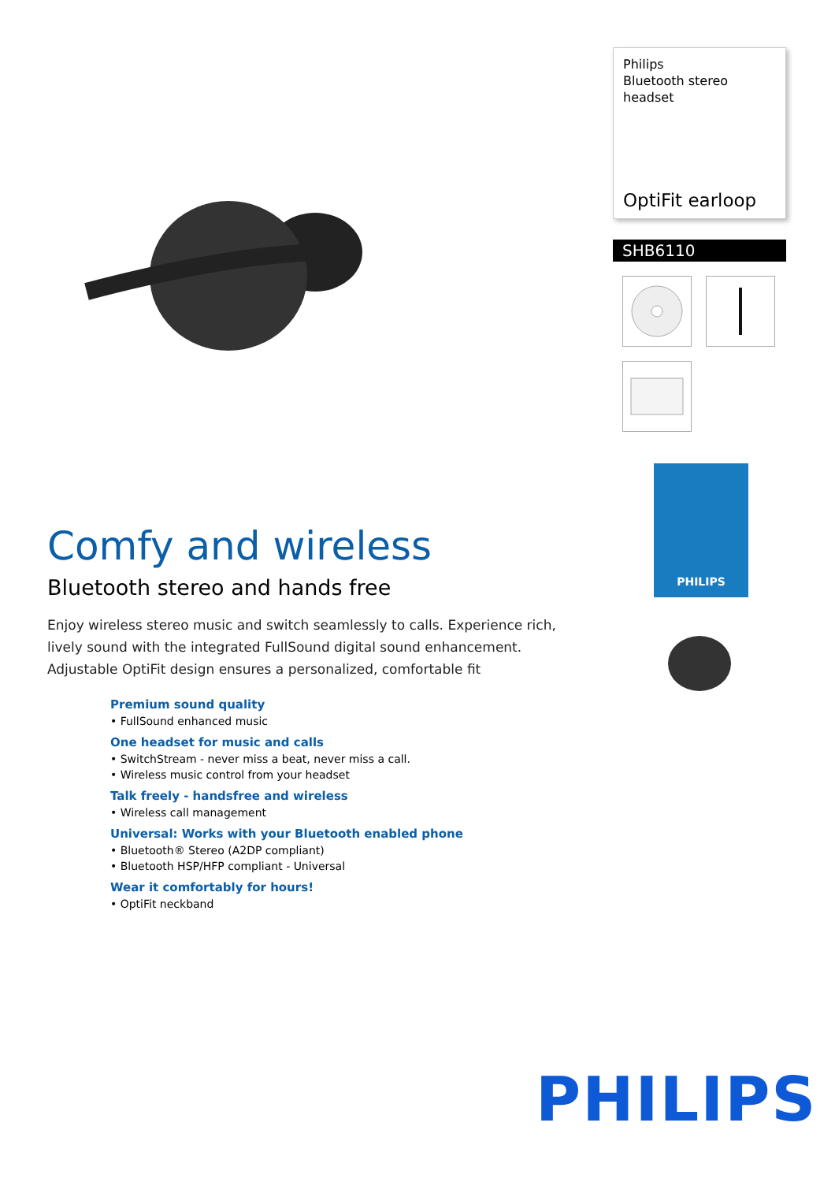Comfy and wireless
Bluetooth stereo and hands free
Enjoy wireless stereo music and switch seamlessly to calls. Experience rich, lively sound with the integrated FullSound digital sound enhancement. Adjustable OptiFit design ensures a personalized, comfortable fit
Premium sound quality
• FullSound enhanced music
One headset for music and calls
• SwitchStream - never miss a beat, never miss a call.
• Wireless music control from your headset
Talk freely - handsfree and wireless
• Wireless call management
Universal: Works with your Bluetooth enabled phone
• Bluetooth® Stereo (A2DP compliant)
• Bluetooth HSP/HFP compliant - Universal
Wear it comfortably for hours!
• OptiFit neckband
Philips
Bluetooth stereo headset
OptiFit earloop
SHB6110
PHILIPS
PHILIPS